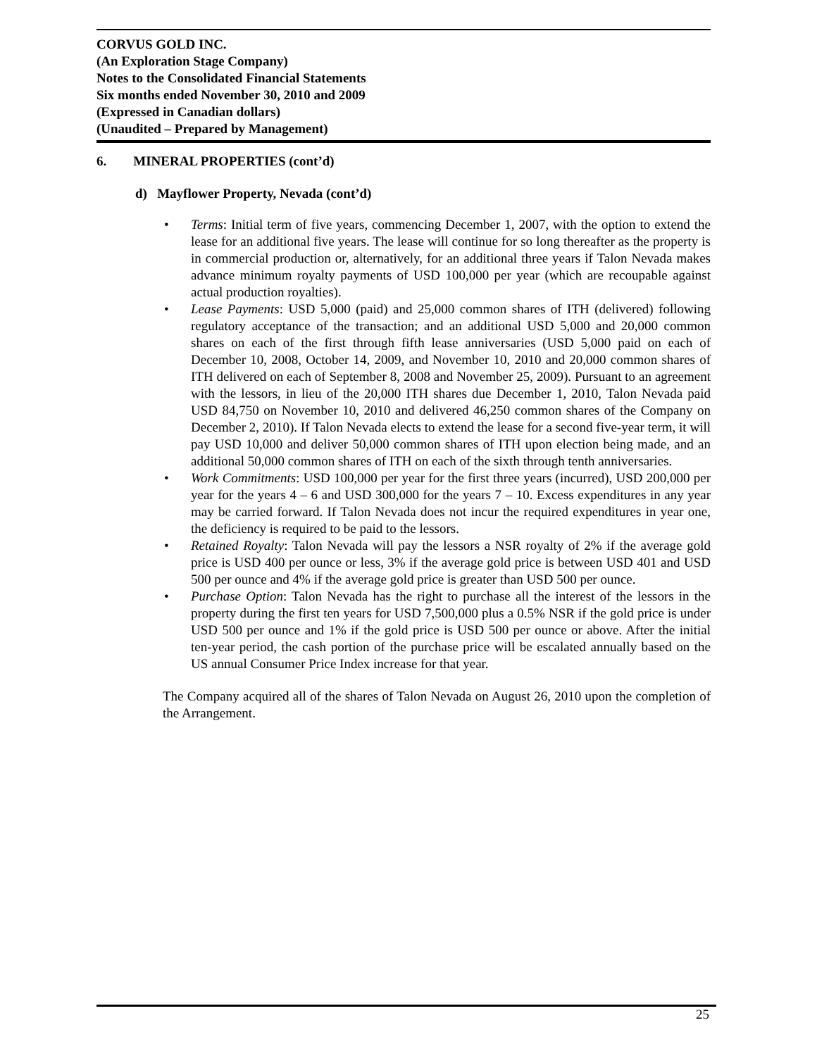CORVUS GOLD INC.
(An Exploration Stage Company)
Notes to the Consolidated Financial Statements
Six months ended November 30, 2010 and 2009
(Expressed in Canadian dollars)
(Unaudited – Prepared by Management)
6. MINERAL PROPERTIES (cont’d)
d) Mayflower Property, Nevada (cont’d)
• Terms: Initial term of five years, commencing December 1, 2007, with the option to extend the lease for an additional five years. The lease will continue for so long thereafter as the property is in commercial production or, alternatively, for an additional three years if Talon Nevada makes advance minimum royalty payments of USD 100,000 per year (which are recoupable against actual production royalties).
• Lease Payments: USD 5,000 (paid) and 25,000 common shares of ITH (delivered) following regulatory acceptance of the transaction; and an additional USD 5,000 and 20,000 common shares on each of the first through fifth lease anniversaries (USD 5,000 paid on each of December 10, 2008, October 14, 2009, and November 10, 2010 and 20,000 common shares of ITH delivered on each of September 8, 2008 and November 25, 2009). Pursuant to an agreement with the lessors, in lieu of the 20,000 ITH shares due December 1, 2010, Talon Nevada paid USD 84,750 on November 10, 2010 and delivered 46,250 common shares of the Company on December 2, 2010). If Talon Nevada elects to extend the lease for a second five-year term, it will pay USD 10,000 and deliver 50,000 common shares of ITH upon election being made, and an additional 50,000 common shares of ITH on each of the sixth through tenth anniversaries.
• Work Commitments: USD 100,000 per year for the first three years (incurred), USD 200,000 per year for the years 4 – 6 and USD 300,000 for the years 7 – 10. Excess expenditures in any year may be carried forward. If Talon Nevada does not incur the required expenditures in year one, the deficiency is required to be paid to the lessors.
• Retained Royalty: Talon Nevada will pay the lessors a NSR royalty of 2% if the average gold price is USD 400 per ounce or less, 3% if the average gold price is between USD 401 and USD 500 per ounce and 4% if the average gold price is greater than USD 500 per ounce.
• Purchase Option: Talon Nevada has the right to purchase all the interest of the lessors in the property during the first ten years for USD 7,500,000 plus a 0.5% NSR if the gold price is under USD 500 per ounce and 1% if the gold price is USD 500 per ounce or above. After the initial ten-year period, the cash portion of the purchase price will be escalated annually based on the US annual Consumer Price Index increase for that year.
The Company acquired all of the shares of Talon Nevada on August 26, 2010 upon the completion of the Arrangement.
25